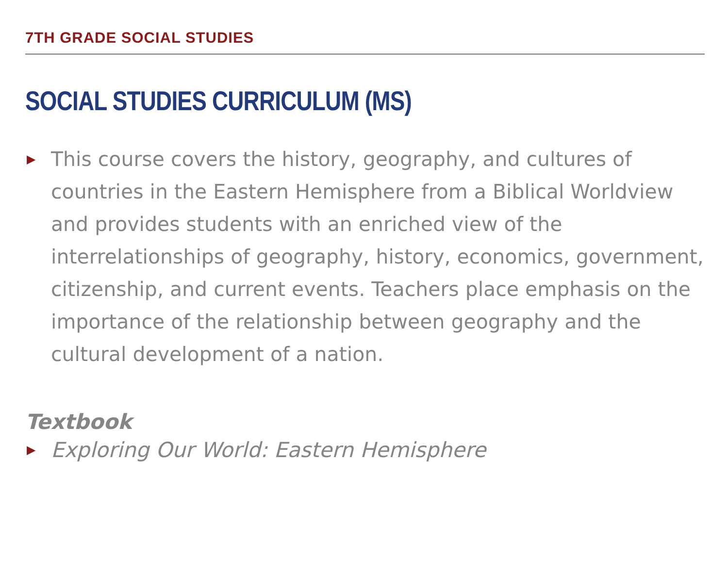7TH GRADE SOCIAL STUDIES
SOCIAL STUDIES CURRICULUM (MS)
▶
This course covers the history, geography, and cultures of countries in the Eastern Hemisphere from a Biblical Worldview and provides students with an enriched view of the interrelationships of geography, history, economics, government, citizenship, and current events. Teachers place emphasis on the importance of the relationship between geography and the cultural development of a nation.
Textbook
▶
Exploring Our World: Eastern Hemisphere